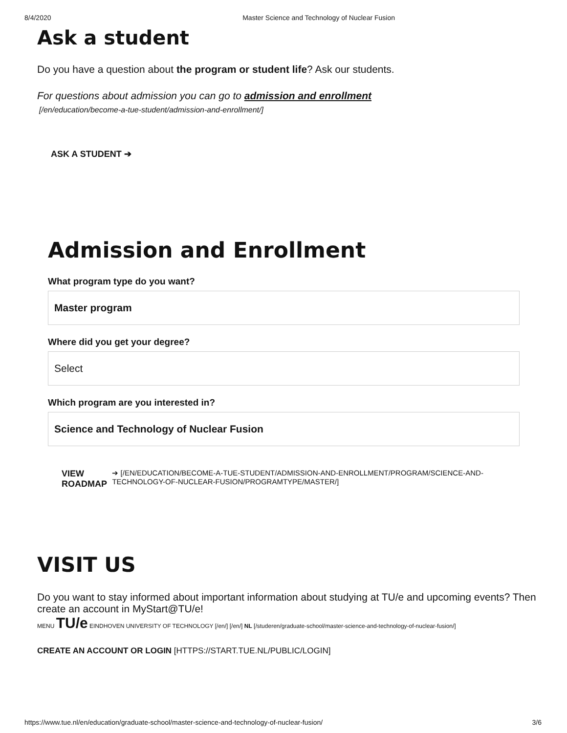8/4/2020 Master Science and Technology of Nuclear Fusion
Ask a student
Do you have a question about the program or student life? Ask our students.
For questions about admission you can go to admission and enrollment
[/en/education/become-a-tue-student/admission-and-enrollment/]
ASK A STUDENT ➔
Admission and Enrollment
What program type do you want?
Master program
Where did you get your degree?
Select
Which program are you interested in?
Science and Technology of Nuclear Fusion
VIEW ROADMAP ➔ [/EN/EDUCATION/BECOME-A-TUE-STUDENT/ADMISSION-AND-ENROLLMENT/PROGRAM/SCIENCE-AND-TECHNOLOGY-OF-NUCLEAR-FUSION/PROGRAMTYPE/MASTER/]
VISIT US
Do you want to stay informed about important information about studying at TU/e and upcoming events? Then create an account in MyStart@TU/e!
MENU TU/e EINDHOVEN UNIVERSITY OF TECHNOLOGY [/en/] [/en/] NL [/studeren/graduate-school/master-science-and-technology-of-nuclear-fusion/]
CREATE AN ACCOUNT OR LOGIN [HTTPS://START.TUE.NL/PUBLIC/LOGIN]
https://www.tue.nl/en/education/graduate-school/master-science-and-technology-of-nuclear-fusion/ 3/6